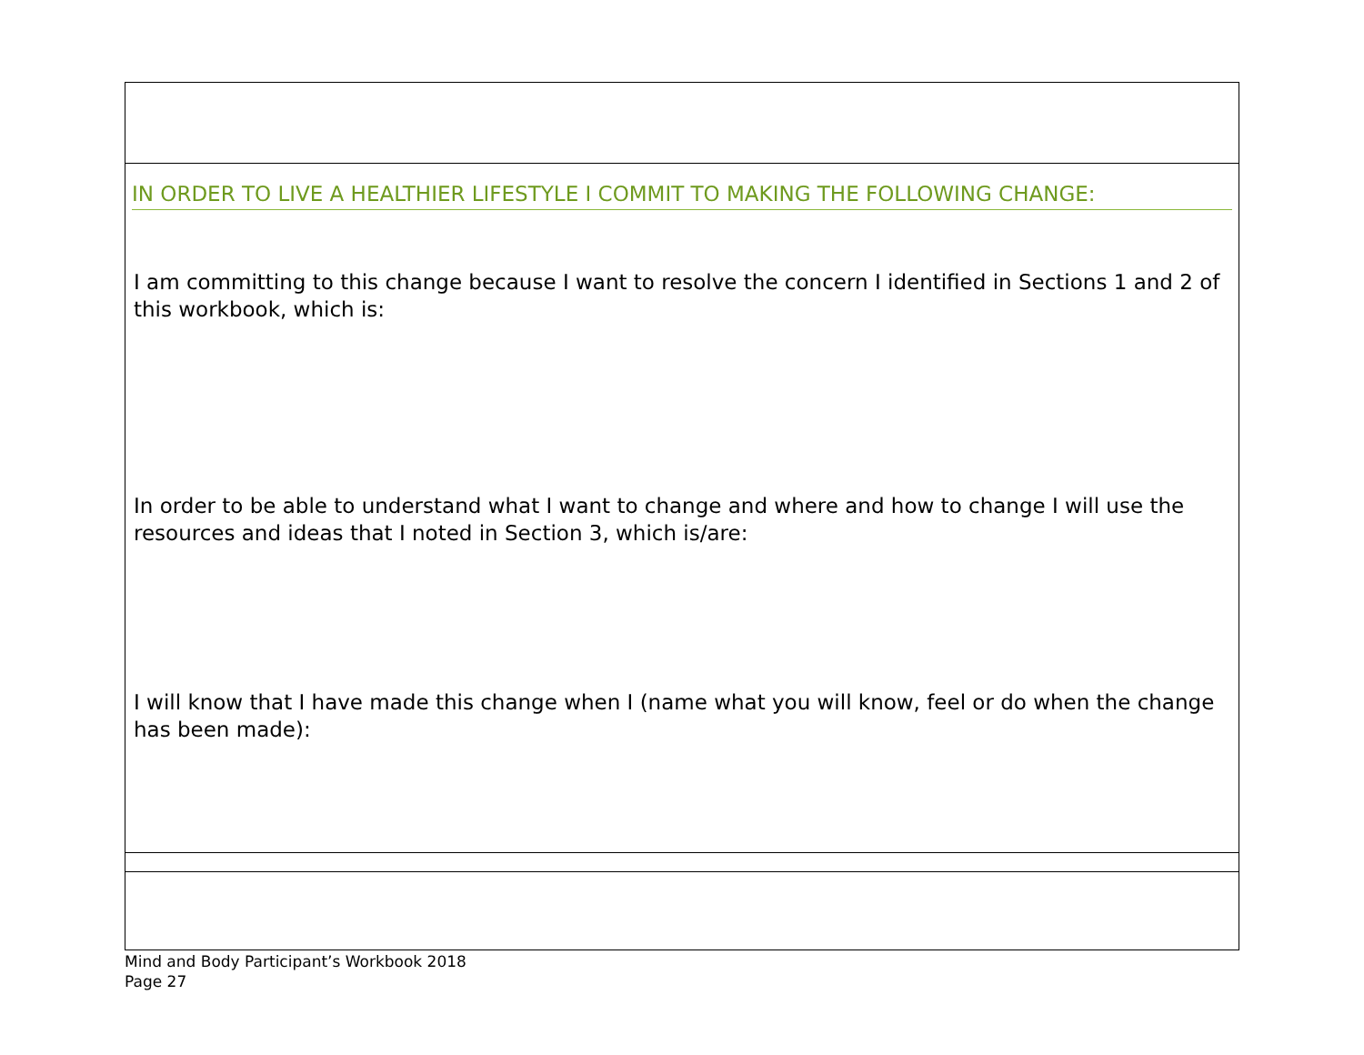IN ORDER TO LIVE A HEALTHIER LIFESTYLE I COMMIT TO MAKING THE FOLLOWING CHANGE:
I am committing to this change because I want to resolve the concern I identified in Sections 1 and 2 of this workbook, which is:
In order to be able to understand what I want to change and where and how to change I will use the resources and ideas that I noted in Section 3, which is/are:
I will know that I have made this change when I (name what you will know, feel or do when the change has been made):
Mind and Body Participant’s Workbook 2018
Page 27